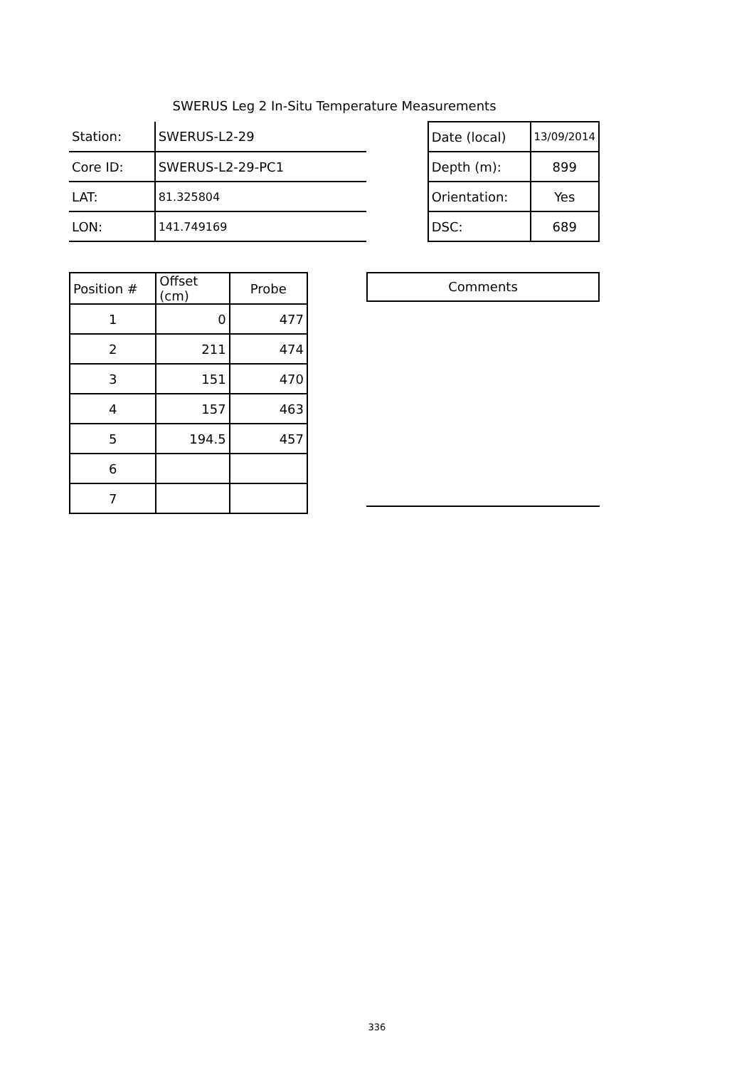SWERUS Leg 2 In-Situ Temperature Measurements
| Station: | SWERUS-L2-29 | | Date (local) | 13/09/2014 |
| Core ID: | SWERUS-L2-29-PC1 | | Depth (m): | 899 |
| LAT: | 81.325804 | | Orientation: | Yes |
| LON: | 141.749169 | | DSC: | 689 |
| Position # | Offset (cm) | Probe |
| 1 | 0 | 477 |
| 2 | 211 | 474 |
| 3 | 151 | 470 |
| 4 | 157 | 463 |
| 5 | 194.5 | 457 |
| 6 | | |
| 7 | | |
Comments
336